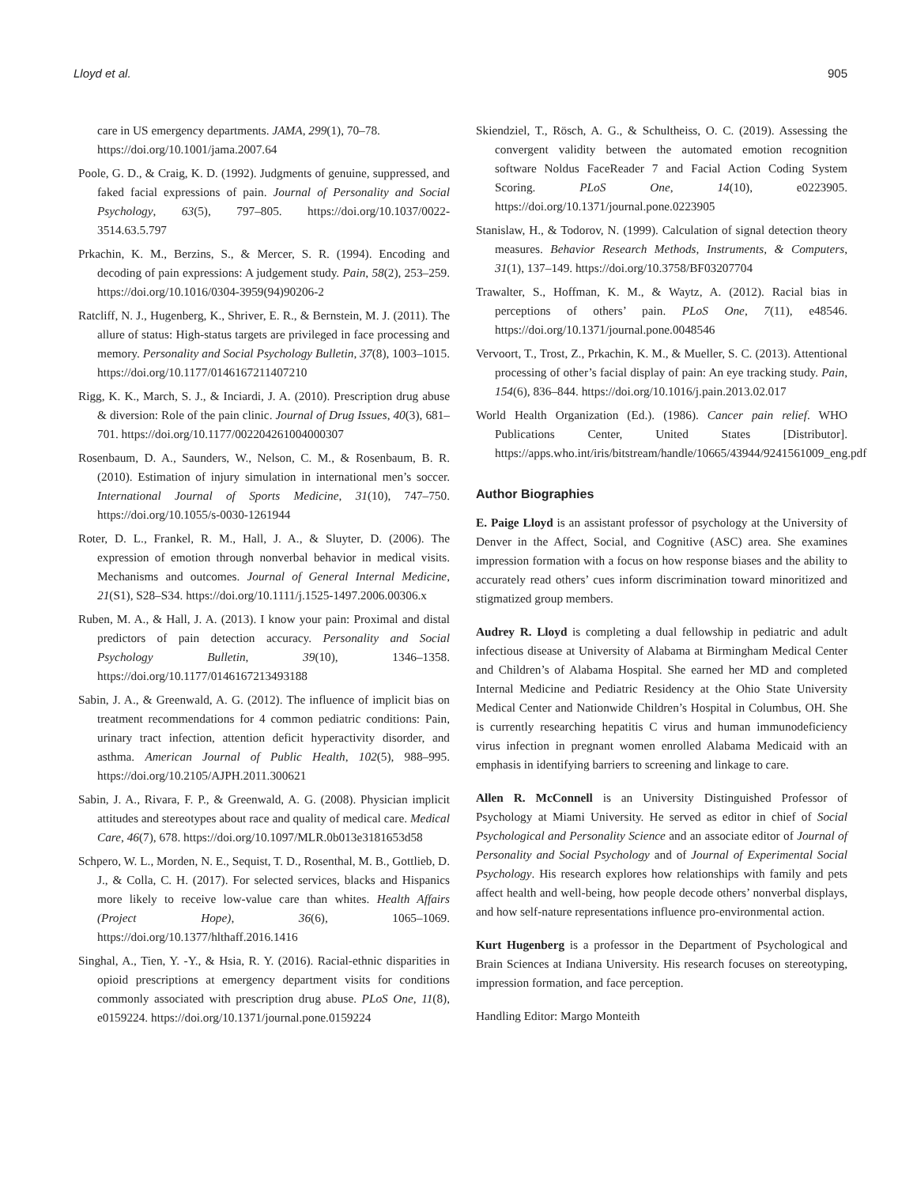Lloyd et al. 905
care in US emergency departments. JAMA, 299(1), 70–78. https://doi.org/10.1001/jama.2007.64
Poole, G. D., & Craig, K. D. (1992). Judgments of genuine, suppressed, and faked facial expressions of pain. Journal of Personality and Social Psychology, 63(5), 797–805. https://doi.org/10.1037/0022-3514.63.5.797
Prkachin, K. M., Berzins, S., & Mercer, S. R. (1994). Encoding and decoding of pain expressions: A judgement study. Pain, 58(2), 253–259. https://doi.org/10.1016/0304-3959(94)90206-2
Ratcliff, N. J., Hugenberg, K., Shriver, E. R., & Bernstein, M. J. (2011). The allure of status: High-status targets are privileged in face processing and memory. Personality and Social Psychology Bulletin, 37(8), 1003–1015. https://doi.org/10.1177/0146167211407210
Rigg, K. K., March, S. J., & Inciardi, J. A. (2010). Prescription drug abuse & diversion: Role of the pain clinic. Journal of Drug Issues, 40(3), 681–701. https://doi.org/10.1177/002204261004000307
Rosenbaum, D. A., Saunders, W., Nelson, C. M., & Rosenbaum, B. R. (2010). Estimation of injury simulation in international men’s soccer. International Journal of Sports Medicine, 31(10), 747–750. https://doi.org/10.1055/s-0030-1261944
Roter, D. L., Frankel, R. M., Hall, J. A., & Sluyter, D. (2006). The expression of emotion through nonverbal behavior in medical visits. Mechanisms and outcomes. Journal of General Internal Medicine, 21(S1), S28–S34. https://doi.org/10.1111/j.1525-1497.2006.00306.x
Ruben, M. A., & Hall, J. A. (2013). I know your pain: Proximal and distal predictors of pain detection accuracy. Personality and Social Psychology Bulletin, 39(10), 1346–1358. https://doi.org/10.1177/0146167213493188
Sabin, J. A., & Greenwald, A. G. (2012). The influence of implicit bias on treatment recommendations for 4 common pediatric conditions: Pain, urinary tract infection, attention deficit hyperactivity disorder, and asthma. American Journal of Public Health, 102(5), 988–995. https://doi.org/10.2105/AJPH.2011.300621
Sabin, J. A., Rivara, F. P., & Greenwald, A. G. (2008). Physician implicit attitudes and stereotypes about race and quality of medical care. Medical Care, 46(7), 678. https://doi.org/10.1097/MLR.0b013e3181653d58
Schpero, W. L., Morden, N. E., Sequist, T. D., Rosenthal, M. B., Gottlieb, D. J., & Colla, C. H. (2017). For selected services, blacks and Hispanics more likely to receive low-value care than whites. Health Affairs (Project Hope), 36(6), 1065–1069. https://doi.org/10.1377/hlthaff.2016.1416
Singhal, A., Tien, Y. -Y., & Hsia, R. Y. (2016). Racial-ethnic disparities in opioid prescriptions at emergency department visits for conditions commonly associated with prescription drug abuse. PLoS One, 11(8), e0159224. https://doi.org/10.1371/journal.pone.0159224
Skiendziel, T., Rösch, A. G., & Schultheiss, O. C. (2019). Assessing the convergent validity between the automated emotion recognition software Noldus FaceReader 7 and Facial Action Coding System Scoring. PLoS One, 14(10), e0223905. https://doi.org/10.1371/journal.pone.0223905
Stanislaw, H., & Todorov, N. (1999). Calculation of signal detection theory measures. Behavior Research Methods, Instruments, & Computers, 31(1), 137–149. https://doi.org/10.3758/BF03207704
Trawalter, S., Hoffman, K. M., & Waytz, A. (2012). Racial bias in perceptions of others’ pain. PLoS One, 7(11), e48546. https://doi.org/10.1371/journal.pone.0048546
Vervoort, T., Trost, Z., Prkachin, K. M., & Mueller, S. C. (2013). Attentional processing of other’s facial display of pain: An eye tracking study. Pain, 154(6), 836–844. https://doi.org/10.1016/j.pain.2013.02.017
World Health Organization (Ed.). (1986). Cancer pain relief. WHO Publications Center, United States [Distributor]. https://apps.who.int/iris/bitstream/handle/10665/43944/9241561009_eng.pdf
Author Biographies
E. Paige Lloyd is an assistant professor of psychology at the University of Denver in the Affect, Social, and Cognitive (ASC) area. She examines impression formation with a focus on how response biases and the ability to accurately read others’ cues inform discrimination toward minoritized and stigmatized group members.
Audrey R. Lloyd is completing a dual fellowship in pediatric and adult infectious disease at University of Alabama at Birmingham Medical Center and Children’s of Alabama Hospital. She earned her MD and completed Internal Medicine and Pediatric Residency at the Ohio State University Medical Center and Nationwide Children’s Hospital in Columbus, OH. She is currently researching hepatitis C virus and human immunodeficiency virus infection in pregnant women enrolled Alabama Medicaid with an emphasis in identifying barriers to screening and linkage to care.
Allen R. McConnell is an University Distinguished Professor of Psychology at Miami University. He served as editor in chief of Social Psychological and Personality Science and an associate editor of Journal of Personality and Social Psychology and of Journal of Experimental Social Psychology. His research explores how relationships with family and pets affect health and well-being, how people decode others’ nonverbal displays, and how self-nature representations influence pro-environmental action.
Kurt Hugenberg is a professor in the Department of Psychological and Brain Sciences at Indiana University. His research focuses on stereotyping, impression formation, and face perception.
Handling Editor: Margo Monteith